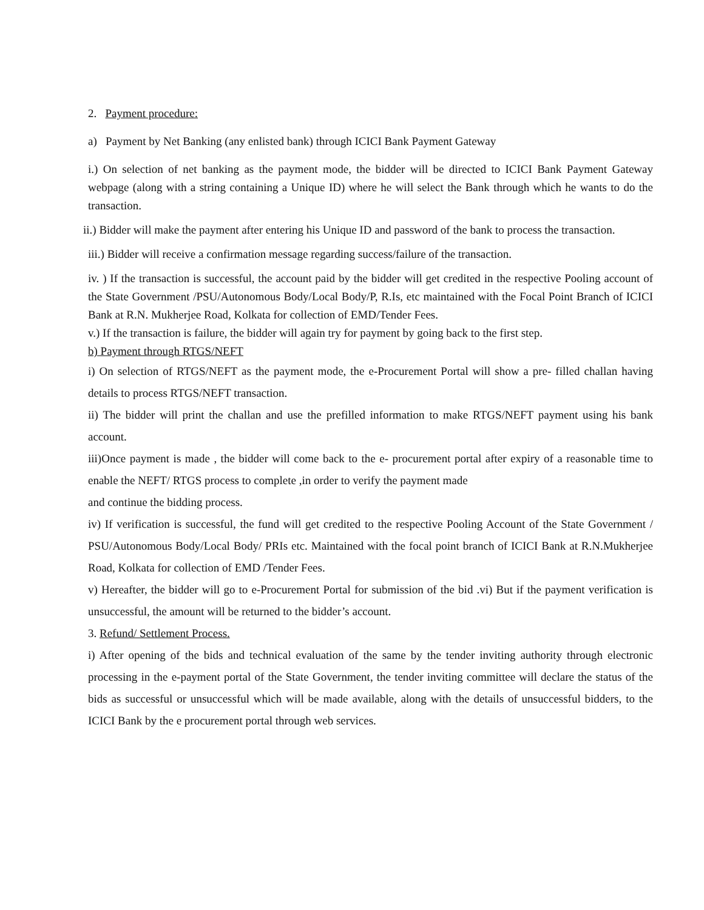2. Payment procedure:
a) Payment by Net Banking (any enlisted bank) through ICICI Bank Payment Gateway
i.) On selection of net banking as the payment mode, the bidder will be directed to ICICI Bank Payment Gateway webpage (along with a string containing a Unique ID) where he will select the Bank through which he wants to do the transaction.
ii.) Bidder will make the payment after entering his Unique ID and password of the bank to process the transaction.
iii.) Bidder will receive a confirmation message regarding success/failure of the transaction.
iv. ) If the transaction is successful, the account paid by the bidder will get credited in the respective Pooling account of the State Government /PSU/Autonomous Body/Local Body/P, R.Is, etc maintained with the Focal Point Branch of ICICI Bank at R.N. Mukherjee Road, Kolkata for collection of EMD/Tender Fees.
v.) If the transaction is failure, the bidder will again try for payment by going back to the first step.
b) Payment through RTGS/NEFT
i) On selection of RTGS/NEFT as the payment mode, the e-Procurement Portal will show a pre- filled challan having details to process RTGS/NEFT transaction.
ii) The bidder will print the challan and use the prefilled information to make RTGS/NEFT payment using his bank account.
iii)Once payment is made , the bidder will come back to the e- procurement portal after expiry of a reasonable time to enable the NEFT/ RTGS process to complete ,in order to verify the payment made
and continue the bidding process.
iv) If verification is successful, the fund will get credited to the respective Pooling Account of the State Government / PSU/Autonomous Body/Local Body/ PRIs etc. Maintained with the focal point branch of ICICI Bank at R.N.Mukherjee Road, Kolkata for collection of EMD /Tender Fees.
v) Hereafter, the bidder will go to e-Procurement Portal for submission of the bid .vi) But if the payment verification is unsuccessful, the amount will be returned to the bidder’s account.
3. Refund/ Settlement Process.
i) After opening of the bids and technical evaluation of the same by the tender inviting authority through electronic processing in the e-payment portal of the State Government, the tender inviting committee will declare the status of the bids as successful or unsuccessful which will be made available, along with the details of unsuccessful bidders, to the ICICI Bank by the e procurement portal through web services.